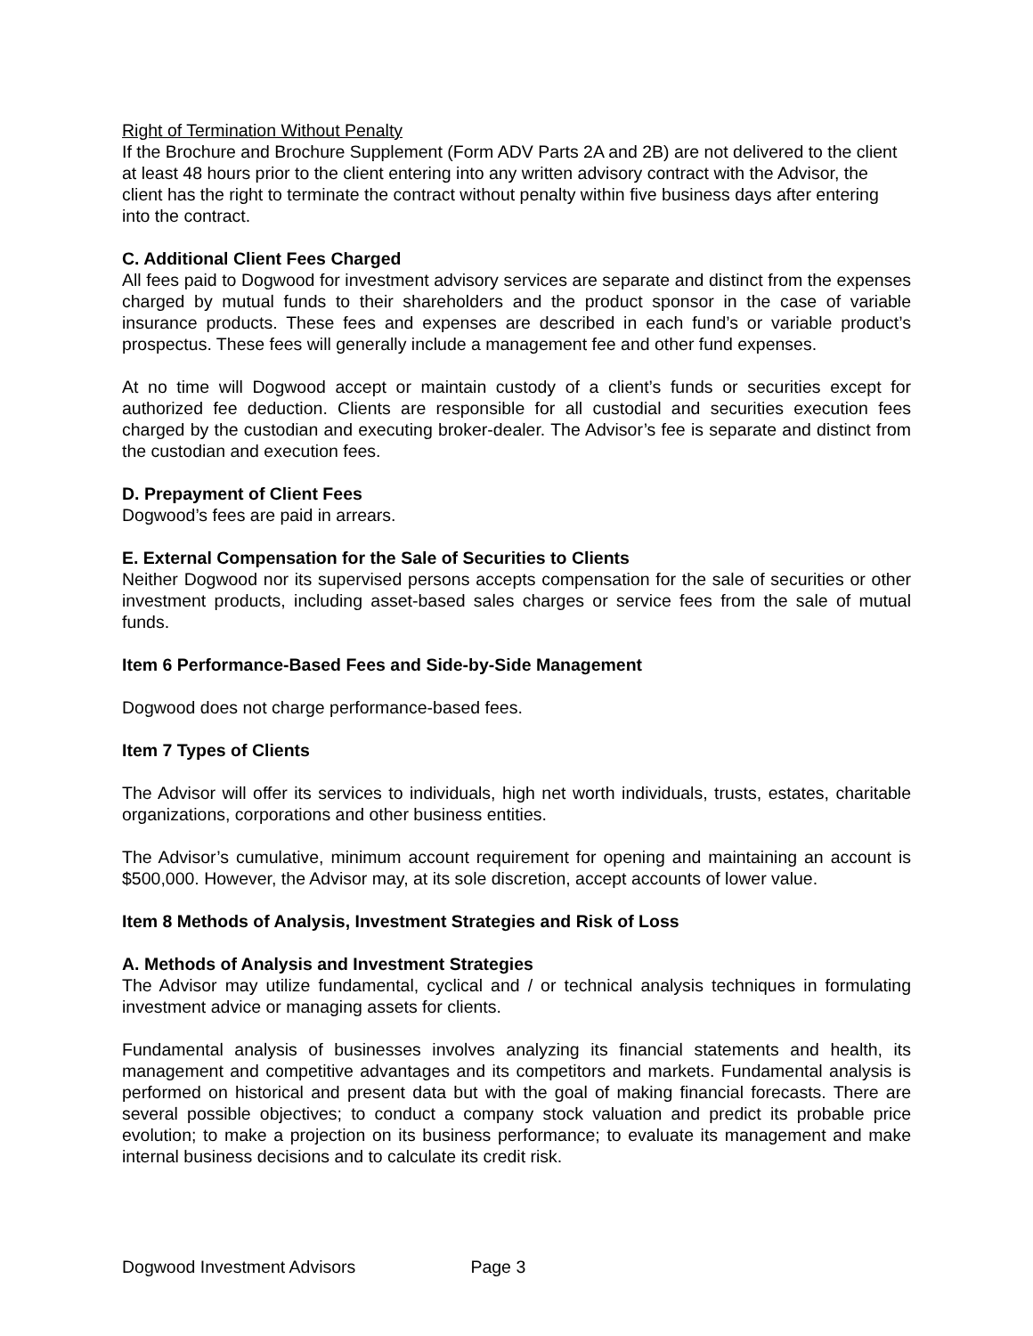Right of Termination Without Penalty
If the Brochure and Brochure Supplement (Form ADV Parts 2A and 2B) are not delivered to the client at least 48 hours prior to the client entering into any written advisory contract with the Advisor, the client has the right to terminate the contract without penalty within five business days after entering into the contract.
C. Additional Client Fees Charged
All fees paid to Dogwood for investment advisory services are separate and distinct from the expenses charged by mutual funds to their shareholders and the product sponsor in the case of variable insurance products. These fees and expenses are described in each fund’s or variable product’s prospectus. These fees will generally include a management fee and other fund expenses.
At no time will Dogwood accept or maintain custody of a client’s funds or securities except for authorized fee deduction. Clients are responsible for all custodial and securities execution fees charged by the custodian and executing broker-dealer. The Advisor’s fee is separate and distinct from the custodian and execution fees.
D. Prepayment of Client Fees
Dogwood’s fees are paid in arrears.
E. External Compensation for the Sale of Securities to Clients
Neither Dogwood nor its supervised persons accepts compensation for the sale of securities or other investment products, including asset-based sales charges or service fees from the sale of mutual funds.
Item 6 Performance-Based Fees and Side-by-Side Management
Dogwood does not charge performance-based fees.
Item 7 Types of Clients
The Advisor will offer its services to individuals, high net worth individuals, trusts, estates, charitable organizations, corporations and other business entities.
The Advisor’s cumulative, minimum account requirement for opening and maintaining an account is $500,000. However, the Advisor may, at its sole discretion, accept accounts of lower value.
Item 8 Methods of Analysis, Investment Strategies and Risk of Loss
A. Methods of Analysis and Investment Strategies
The Advisor may utilize fundamental, cyclical and / or technical analysis techniques in formulating investment advice or managing assets for clients.
Fundamental analysis of businesses involves analyzing its financial statements and health, its management and competitive advantages and its competitors and markets. Fundamental analysis is performed on historical and present data but with the goal of making financial forecasts. There are several possible objectives; to conduct a company stock valuation and predict its probable price evolution; to make a projection on its business performance; to evaluate its management and make internal business decisions and to calculate its credit risk.
Dogwood Investment Advisors Page 3